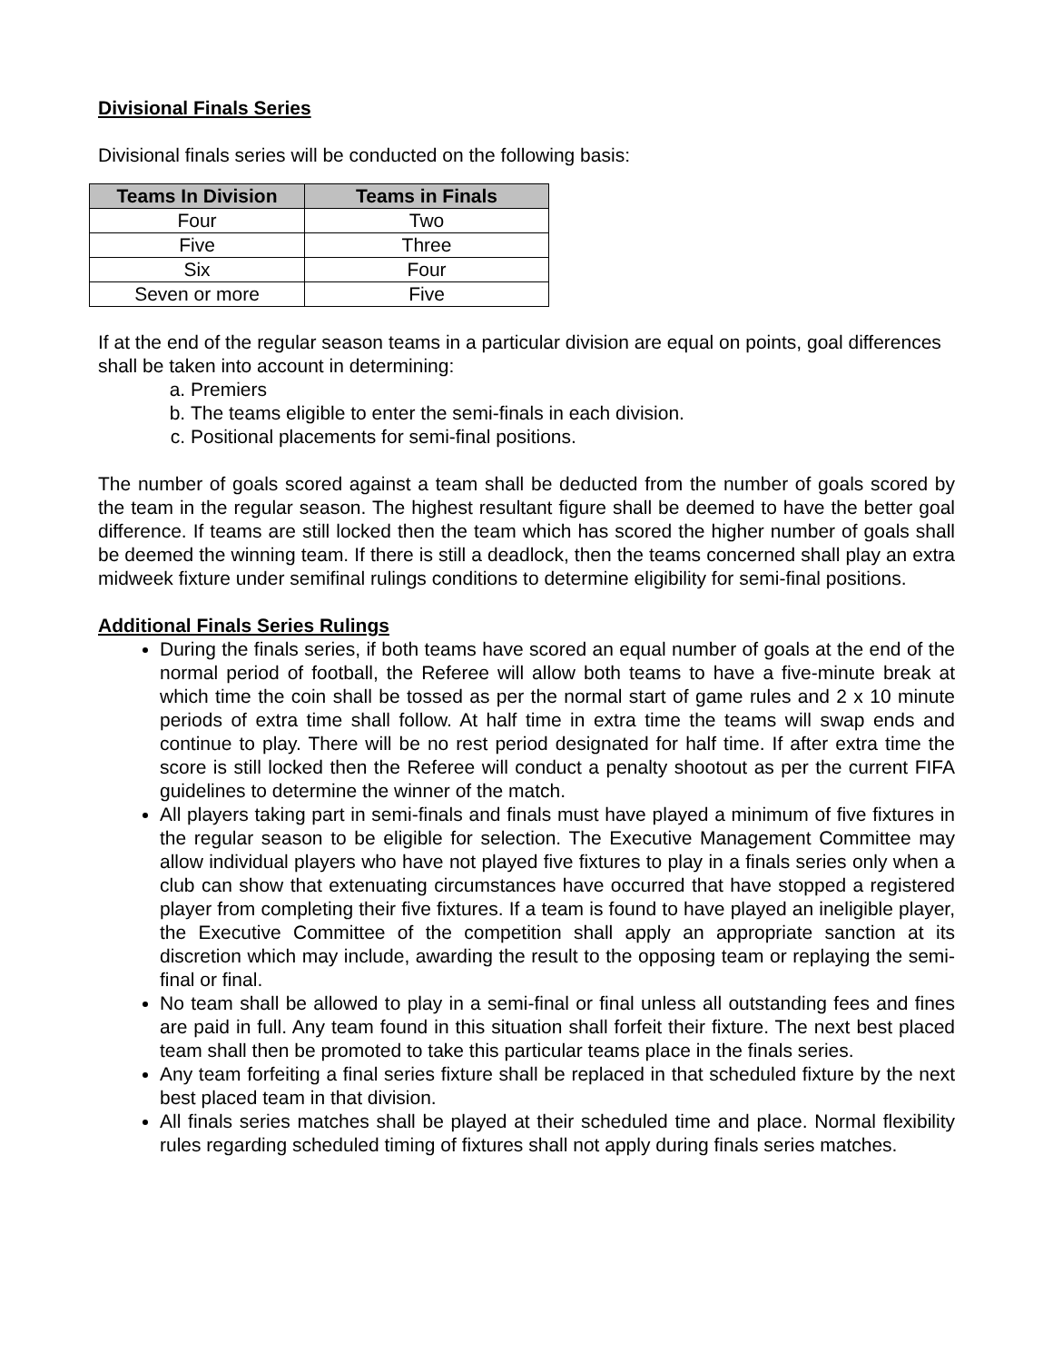Divisional Finals Series
Divisional finals series will be conducted on the following basis:
| Teams In Division | Teams in Finals |
| --- | --- |
| Four | Two |
| Five | Three |
| Six | Four |
| Seven or more | Five |
If at the end of the regular season teams in a particular division are equal on points, goal differences shall be taken into account in determining:
a. Premiers
b. The teams eligible to enter the semi-finals in each division.
c. Positional placements for semi-final positions.
The number of goals scored against a team shall be deducted from the number of goals scored by the team in the regular season. The highest resultant figure shall be deemed to have the better goal difference. If teams are still locked then the team which has scored the higher number of goals shall be deemed the winning team. If there is still a deadlock, then the teams concerned shall play an extra midweek fixture under semifinal rulings conditions to determine eligibility for semi-final positions.
Additional Finals Series Rulings
During the finals series, if both teams have scored an equal number of goals at the end of the normal period of football, the Referee will allow both teams to have a five-minute break at which time the coin shall be tossed as per the normal start of game rules and 2 x 10 minute periods of extra time shall follow. At half time in extra time the teams will swap ends and continue to play. There will be no rest period designated for half time. If after extra time the score is still locked then the Referee will conduct a penalty shootout as per the current FIFA guidelines to determine the winner of the match.
All players taking part in semi-finals and finals must have played a minimum of five fixtures in the regular season to be eligible for selection. The Executive Management Committee may allow individual players who have not played five fixtures to play in a finals series only when a club can show that extenuating circumstances have occurred that have stopped a registered player from completing their five fixtures. If a team is found to have played an ineligible player, the Executive Committee of the competition shall apply an appropriate sanction at its discretion which may include, awarding the result to the opposing team or replaying the semi-final or final.
No team shall be allowed to play in a semi-final or final unless all outstanding fees and fines are paid in full. Any team found in this situation shall forfeit their fixture. The next best placed team shall then be promoted to take this particular teams place in the finals series.
Any team forfeiting a final series fixture shall be replaced in that scheduled fixture by the next best placed team in that division.
All finals series matches shall be played at their scheduled time and place. Normal flexibility rules regarding scheduled timing of fixtures shall not apply during finals series matches.